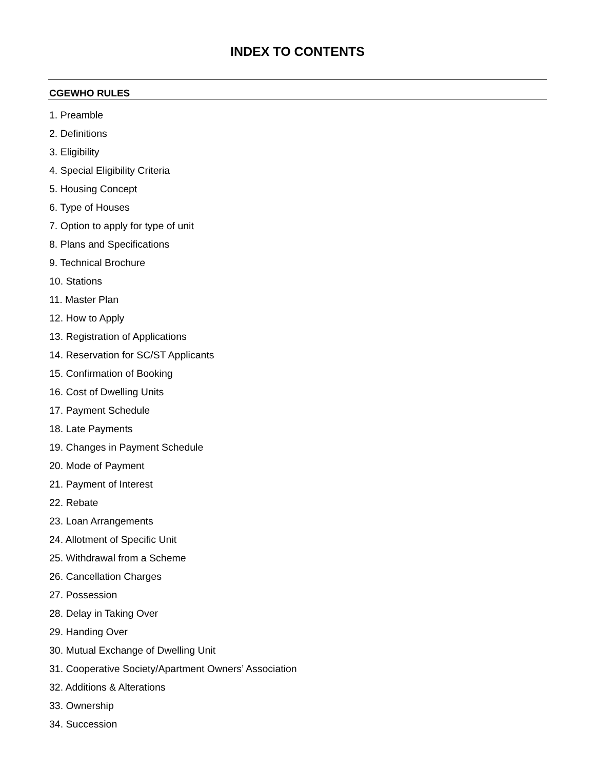INDEX TO CONTENTS
CGEWHO RULES
1. Preamble
2. Definitions
3. Eligibility
4. Special Eligibility Criteria
5. Housing Concept
6. Type of Houses
7. Option to apply for type of unit
8. Plans and Specifications
9. Technical Brochure
10. Stations
11. Master Plan
12. How to Apply
13. Registration of Applications
14. Reservation for SC/ST Applicants
15. Confirmation of Booking
16. Cost of Dwelling Units
17. Payment Schedule
18. Late Payments
19. Changes in Payment Schedule
20. Mode of Payment
21. Payment of Interest
22. Rebate
23. Loan Arrangements
24. Allotment of Specific Unit
25. Withdrawal from a Scheme
26. Cancellation Charges
27. Possession
28. Delay in Taking Over
29. Handing Over
30. Mutual Exchange of Dwelling Unit
31. Cooperative Society/Apartment Owners’ Association
32. Additions & Alterations
33. Ownership
34. Succession